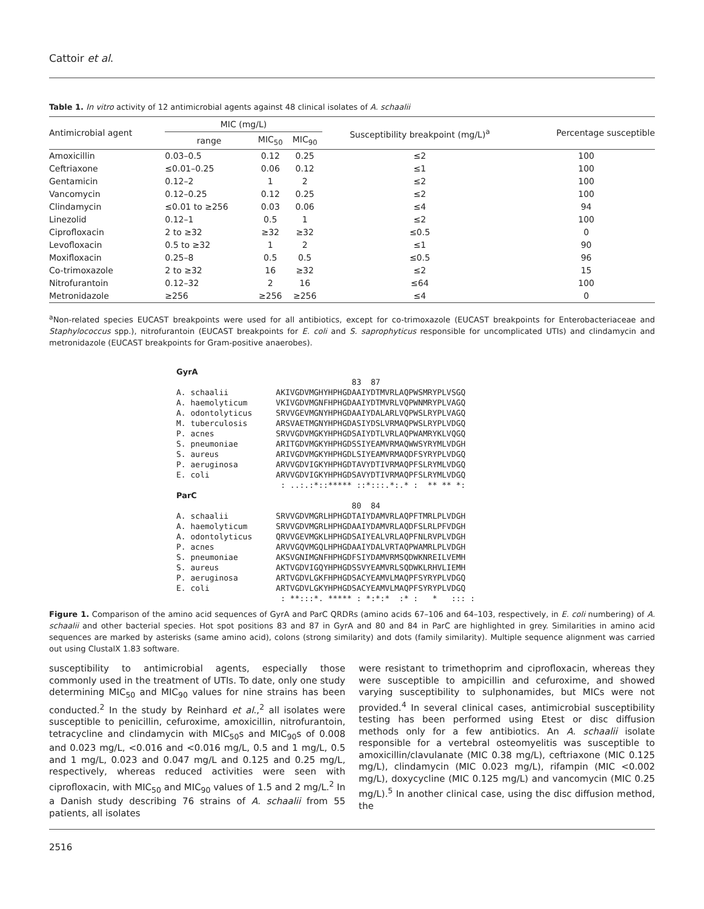Cattoir et al.
Table 1. In vitro activity of 12 antimicrobial agents against 48 clinical isolates of A. schaalii
| Antimicrobial agent | MIC (mg/L) | | | Susceptibility breakpoint (mg/L)<sup>a</sup> | Percentage susceptible |
| --- | --- | --- | --- | --- | --- |
| | range | MIC<sub>50</sub> | MIC<sub>90</sub> | | |
| Amoxicillin | 0.03–0.5 | 0.12 | 0.25 | ≤2 | 100 |
| Ceftriaxone | ≤0.01–0.25 | 0.06 | 0.12 | ≤1 | 100 |
| Gentamicin | 0.12–2 | 1 | 2 | ≤2 | 100 |
| Vancomycin | 0.12–0.25 | 0.12 | 0.25 | ≤2 | 100 |
| Clindamycin | ≤0.01 to ≥256 | 0.03 | 0.06 | ≤4 | 94 |
| Linezolid | 0.12–1 | 0.5 | 1 | ≤2 | 100 |
| Ciprofloxacin | 2 to ≥32 | ≥32 | ≥32 | ≤0.5 | 0 |
| Levofloxacin | 0.5 to ≥32 | 1 | 2 | ≤1 | 90 |
| Moxifloxacin | 0.25–8 | 0.5 | 0.5 | ≤0.5 | 96 |
| Co-trimoxazole | 2 to ≥32 | 16 | ≥32 | ≤2 | 15 |
| Nitrofurantoin | 0.12–32 | 2 | 16 | ≤64 | 100 |
| Metronidazole | ≥256 | ≥256 | ≥256 | ≤4 | 0 |
<sup>a</sup> Non-related species EUCAST breakpoints were used for all antibiotics, except for co-trimoxazole (EUCAST breakpoints for Enterobacteriaceae and Staphylococcus spp.), nitrofurantoin (EUCAST breakpoints for E. coli and S. saprophyticus responsible for uncomplicated UTIs) and clindamycin and metronidazole (EUCAST breakpoints for Gram-positive anaerobes).
GyrA
                                     83  87
A. schaalii          AKIVGDVMGHYHPHGDAAIYDTMVRLAQPWSMRYPLVSGQ
A. haemolyticum      VKIVGDVMGNFHPHGDAAIYDTMVRLVQPWNMRYPLVAGQ
A. odontolyticus     SRVVGEVMGNYHPHGDAAIYDALARLVQPWSLRYPLVAGQ
M. tuberculosis      ARSVAETMGNYHPHGDASIYDSLVRMAQPWSLRYPLVDGQ
P. acnes             SRVVGDVMGKYHPHGDSAIYDTLVRLAQPWAMRYKLVQGQ
S. pneumoniae        ARITGDVMGKYHPHGDSSIYEAMVRMAQWWSYRYMLVDGH
S. aureus            ARIVGDVMGKYHPHGDLSIYEAMVRMAQDFSYRYPLVDGQ
P. aeruginosa        ARVVGDVIGKYHPHGDTAVYDTIVRMAQPFSLRYMLVDGQ
E. coli              ARVVGDVIGKYHPHGDSAVYDTIVRMAQPFSLRYMLVDGQ
                      : ..:.:*::***** ::*:::.*:.* :  ** ** *:
ParC
                                     80  84
A. schaalii          SRVVGDVMGRLHPHGDTAIYDAMVRLAQPFTMRLPLVDGH
A. haemolyticum      SRVVGDVMGRLHPHGDAAIYDAMVRLAQDFSLRLPFVDGH
A. odontolyticus     QRVVGEVMGKLHPHGDSAIYEALVRLAQPFNLRVPLVDGH
P. acnes             ARVVGQVMGQLHPHGDAAIYDALVRTAQPWAMRLPLVDGH
S. pneumoniae        AKSVGNIMGNFHPHGDFSIYDAMVRMSQDWKNREILVEMH
S. aureus            AKTVGDVIGQYHPHGDSSVYEAMVRLSQDWKLRHVLIEMH
P. aeruginosa        ARTVGDVLGKFHPHGDSACYEAMVLMAQPFSYRYPLVDGQ
E. coli              ARTVGDVLGKYHPHGDSACYEAMVLMAQPFSYRYPLVDGQ
                      : **:::*. ***** : *:*:*  :* :   *   ::: :
Figure 1. Comparison of the amino acid sequences of GyrA and ParC QRDRs (amino acids 67–106 and 64–103, respectively, in E. coli numbering) of A. schaalii and other bacterial species. Hot spot positions 83 and 87 in GyrA and 80 and 84 in ParC are highlighted in grey. Similarities in amino acid sequences are marked by asterisks (same amino acid), colons (strong similarity) and dots (family similarity). Multiple sequence alignment was carried out using ClustalX 1.83 software.
susceptibility to antimicrobial agents, especially those commonly used in the treatment of UTIs. To date, only one study determining MIC<sub>50</sub> and MIC<sub>90</sub> values for nine strains has been conducted.<sup>2</sup> In the study by Reinhard et al.,<sup>2</sup> all isolates were susceptible to penicillin, cefuroxime, amoxicillin, nitrofurantoin, tetracycline and clindamycin with MIC<sub>50</sub>s and MIC<sub>90</sub>s of 0.008 and 0.023 mg/L, <0.016 and <0.016 mg/L, 0.5 and 1 mg/L, 0.5 and 1 mg/L, 0.023 and 0.047 mg/L and 0.125 and 0.25 mg/L, respectively, whereas reduced activities were seen with ciprofloxacin, with MIC<sub>50</sub> and MIC<sub>90</sub> values of 1.5 and 2 mg/L.<sup>2</sup> In a Danish study describing 76 strains of A. schaalii from 55 patients, all isolates
were resistant to trimethoprim and ciprofloxacin, whereas they were susceptible to ampicillin and cefuroxime, and showed varying susceptibility to sulphonamides, but MICs were not provided.<sup>4</sup> In several clinical cases, antimicrobial susceptibility testing has been performed using Etest or disc diffusion methods only for a few antibiotics. An A. schaalii isolate responsible for a vertebral osteomyelitis was susceptible to amoxicillin/clavulanate (MIC 0.38 mg/L), ceftriaxone (MIC 0.125 mg/L), clindamycin (MIC 0.023 mg/L), rifampin (MIC <0.002 mg/L), doxycycline (MIC 0.125 mg/L) and vancomycin (MIC 0.25 mg/L).<sup>5</sup> In another clinical case, using the disc diffusion method, the
2516